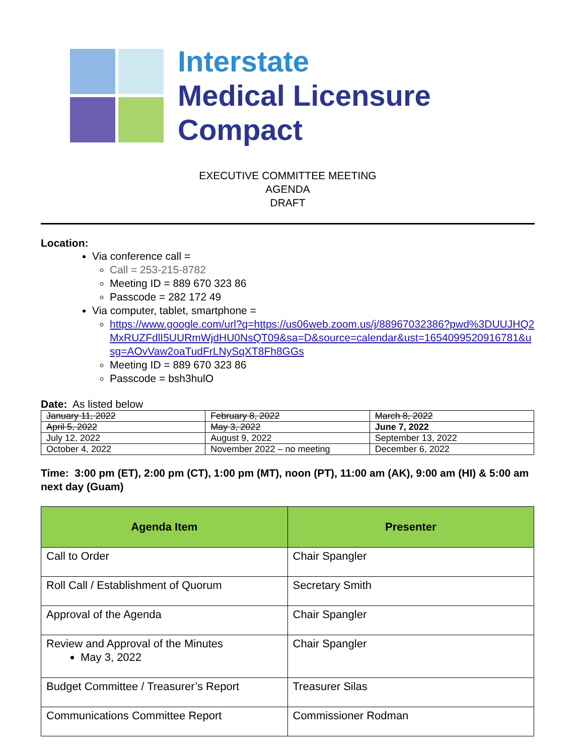Interstate
Medical Licensure
Compact
EXECUTIVE COMMITTEE MEETING
AGENDA
DRAFT
Location:
Via conference call =
Call = 253-215-8782
Meeting ID = 889 670 323 86
Passcode = 282 172 49
Via computer, tablet, smartphone =
https://www.google.com/url?q=https://us06web.zoom.us/j/88967032386?pwd%3DUUJHQ2MxRUZFdlI5UURmWjdHU0NsQT09&sa=D&source=calendar&ust=1654099520916781&usg=AOvVaw2oaTudFrLNySqXT8Fh8GGs
Meeting ID = 889 670 323 86
Passcode = bsh3hulO
Date: As listed below
| January 11, 2022 | February 8, 2022 | March 8, 2022 |
| April 5, 2022 | May 3, 2022 | June 7, 2022 |
| July 12, 2022 | August 9, 2022 | September 13, 2022 |
| October 4, 2022 | November 2022 – no meeting | December 6, 2022 |
Time: 3:00 pm (ET), 2:00 pm (CT), 1:00 pm (MT), noon (PT), 11:00 am (AK), 9:00 am (HI) & 5:00 am next day (Guam)
| Agenda Item | Presenter |
| --- | --- |
| Call to Order | Chair Spangler |
| Roll Call / Establishment of Quorum | Secretary Smith |
| Approval of the Agenda | Chair Spangler |
| Review and Approval of the Minutes May 3, 2022 | Chair Spangler |
| Budget Committee / Treasurer’s Report | Treasurer Silas |
| Communications Committee Report | Commissioner Rodman |